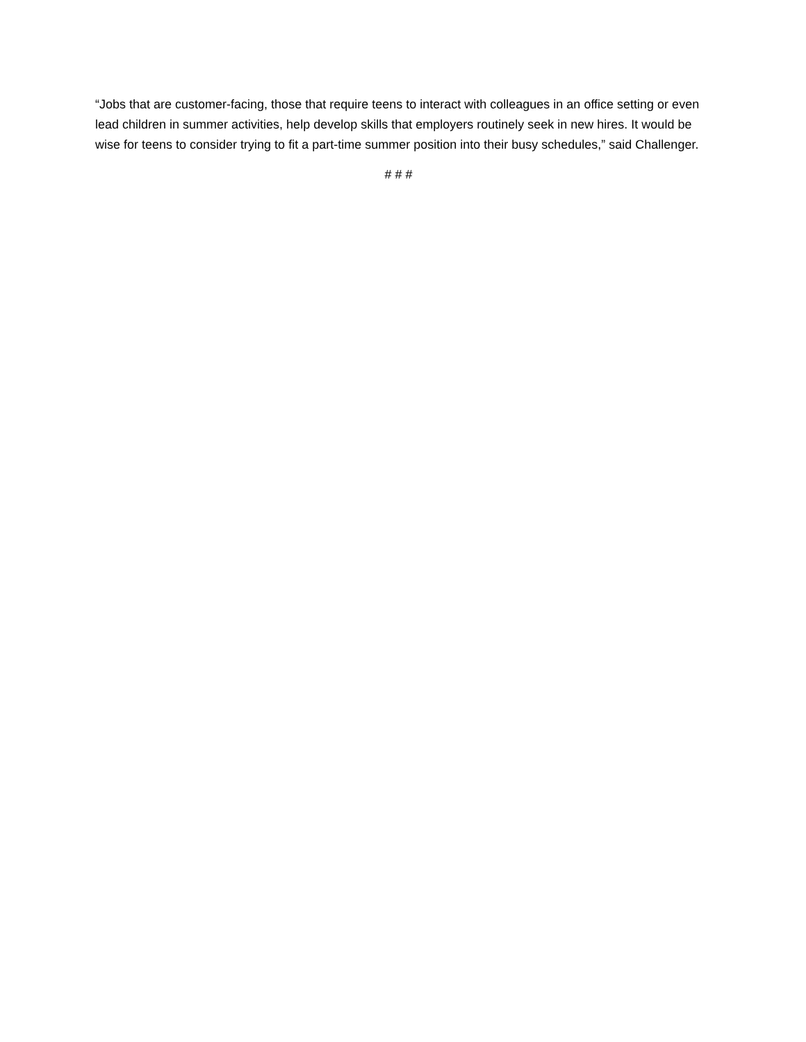“Jobs that are customer-facing, those that require teens to interact with colleagues in an office setting or even lead children in summer activities, help develop skills that employers routinely seek in new hires. It would be wise for teens to consider trying to fit a part-time summer position into their busy schedules,” said Challenger.
# # #